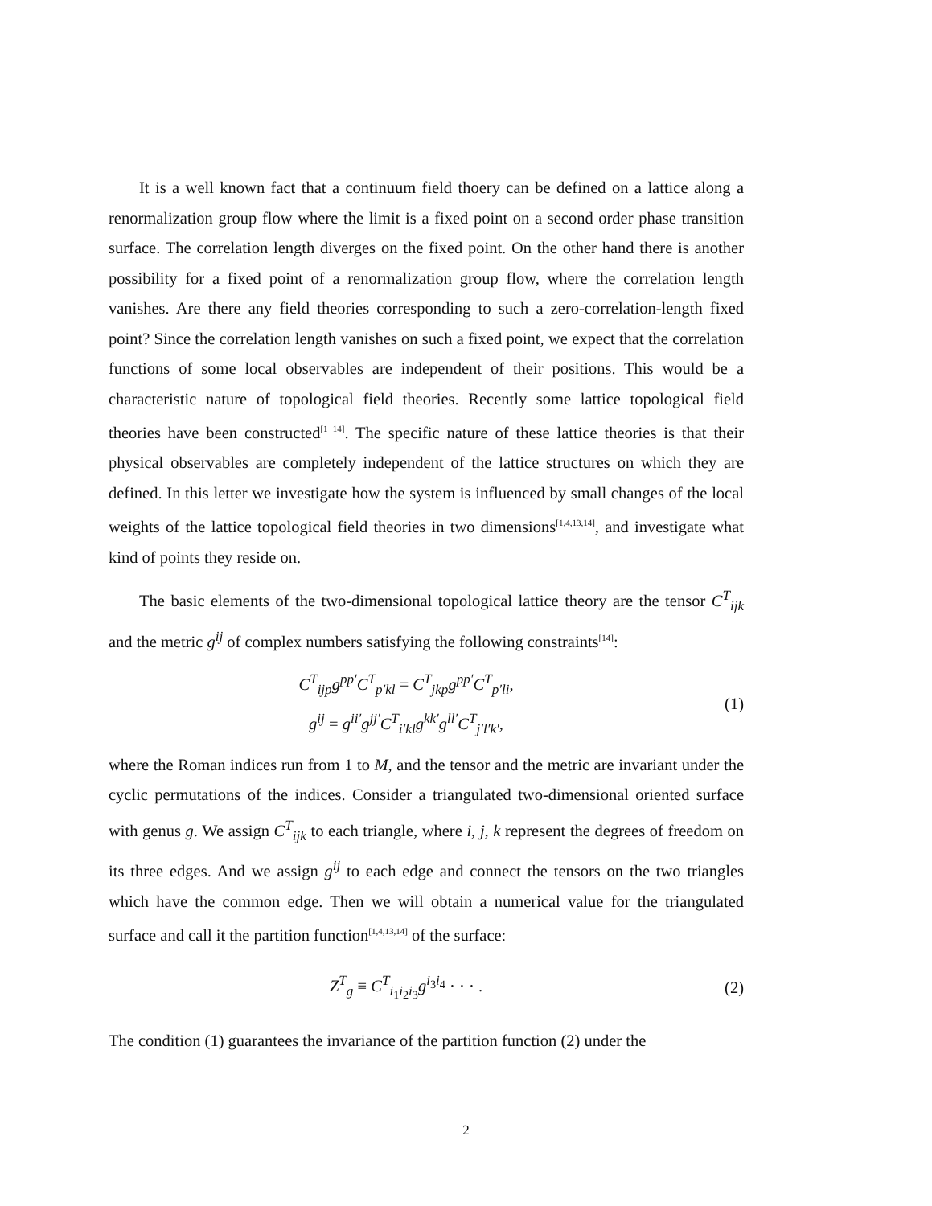It is a well known fact that a continuum field thoery can be defined on a lattice along a renormalization group flow where the limit is a fixed point on a second order phase transition surface. The correlation length diverges on the fixed point. On the other hand there is another possibility for a fixed point of a renormalization group flow, where the correlation length vanishes. Are there any field theories corresponding to such a zero-correlation-length fixed point? Since the correlation length vanishes on such a fixed point, we expect that the correlation functions of some local observables are independent of their positions. This would be a characteristic nature of topological field theories. Recently some lattice topological field theories have been constructed<sup>[1−14]</sup>. The specific nature of these lattice theories is that their physical observables are completely independent of the lattice structures on which they are defined. In this letter we investigate how the system is influenced by small changes of the local weights of the lattice topological field theories in two dimensions<sup>[1,4,13,14]</sup>, and investigate what kind of points they reside on.
The basic elements of the two-dimensional topological lattice theory are the tensor C<sup>T</sup><sub>ijk</sub> and the metric g<sup>ij</sup> of complex numbers satisfying the following constraints<sup>[14]</sup>:
C<sup>T</sup><sub>ijp</sub>g<sup>pp′</sup>C<sup>T</sup><sub>p′kl</sub> = C<sup>T</sup><sub>jkp</sub>g<sup>pp′</sup>C<sup>T</sup><sub>p′li</sub>,
g<sup>ij</sup> = g<sup>ii′</sup>g<sup>jj′</sup>C<sup>T</sup><sub>i′kl</sub>g<sup>kk′</sup>g<sup>ll′</sup>C<sup>T</sup><sub>j′l′k′</sub>,
(1)
where the Roman indices run from 1 to M, and the tensor and the metric are invariant under the cyclic permutations of the indices. Consider a triangulated two-dimensional oriented surface with genus g. We assign C<sup>T</sup><sub>ijk</sub> to each triangle, where i, j, k represent the degrees of freedom on its three edges. And we assign g<sup>ij</sup> to each edge and connect the tensors on the two triangles which have the common edge. Then we will obtain a numerical value for the triangulated surface and call it the partition function<sup>[1,4,13,14]</sup> of the surface:
Z<sup>T</sup><sub>g</sub> ≡ C<sup>T</sup><sub>i<sub>1</sub>i<sub>2</sub>i<sub>3</sub></sub>g<sup>i<sub>3</sub>i<sub>4</sub></sup> · · · .
(2)
The condition (1) guarantees the invariance of the partition function (2) under the
2